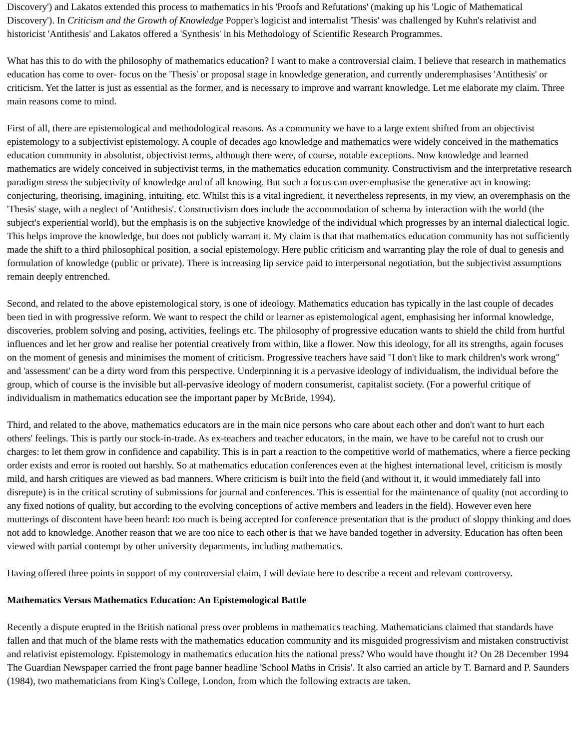Discovery') and Lakatos extended this process to mathematics in his 'Proofs and Refutations' (making up his 'Logic of Mathematical Discovery'). In Criticism and the Growth of Knowledge Popper's logicist and internalist 'Thesis' was challenged by Kuhn's relativist and historicist 'Antithesis' and Lakatos offered a 'Synthesis' in his Methodology of Scientific Research Programmes.
What has this to do with the philosophy of mathematics education? I want to make a controversial claim. I believe that research in mathematics education has come to over- focus on the 'Thesis' or proposal stage in knowledge generation, and currently underemphasises 'Antithesis' or criticism. Yet the latter is just as essential as the former, and is necessary to improve and warrant knowledge. Let me elaborate my claim. Three main reasons come to mind.
First of all, there are epistemological and methodological reasons. As a community we have to a large extent shifted from an objectivist epistemology to a subjectivist epistemology. A couple of decades ago knowledge and mathematics were widely conceived in the mathematics education community in absolutist, objectivist terms, although there were, of course, notable exceptions. Now knowledge and learned mathematics are widely conceived in subjectivist terms, in the mathematics education community. Constructivism and the interpretative research paradigm stress the subjectivity of knowledge and of all knowing. But such a focus can over-emphasise the generative act in knowing: conjecturing, theorising, imagining, intuiting, etc. Whilst this is a vital ingredient, it nevertheless represents, in my view, an overemphasis on the 'Thesis' stage, with a neglect of 'Antithesis'. Constructivism does include the accommodation of schema by interaction with the world (the subject's experiential world), but the emphasis is on the subjective knowledge of the individual which progresses by an internal dialectical logic. This helps improve the knowledge, but does not publicly warrant it. My claim is that that mathematics education community has not sufficiently made the shift to a third philosophical position, a social epistemology. Here public criticism and warranting play the role of dual to genesis and formulation of knowledge (public or private). There is increasing lip service paid to interpersonal negotiation, but the subjectivist assumptions remain deeply entrenched.
Second, and related to the above epistemological story, is one of ideology. Mathematics education has typically in the last couple of decades been tied in with progressive reform. We want to respect the child or learner as epistemological agent, emphasising her informal knowledge, discoveries, problem solving and posing, activities, feelings etc. The philosophy of progressive education wants to shield the child from hurtful influences and let her grow and realise her potential creatively from within, like a flower. Now this ideology, for all its strengths, again focuses on the moment of genesis and minimises the moment of criticism. Progressive teachers have said "I don't like to mark children's work wrong" and 'assessment' can be a dirty word from this perspective. Underpinning it is a pervasive ideology of individualism, the individual before the group, which of course is the invisible but all-pervasive ideology of modern consumerist, capitalist society. (For a powerful critique of individualism in mathematics education see the important paper by McBride, 1994).
Third, and related to the above, mathematics educators are in the main nice persons who care about each other and don't want to hurt each others' feelings. This is partly our stock-in-trade. As ex-teachers and teacher educators, in the main, we have to be careful not to crush our charges: to let them grow in confidence and capability. This is in part a reaction to the competitive world of mathematics, where a fierce pecking order exists and error is rooted out harshly. So at mathematics education conferences even at the highest international level, criticism is mostly mild, and harsh critiques are viewed as bad manners. Where criticism is built into the field (and without it, it would immediately fall into disrepute) is in the critical scrutiny of submissions for journal and conferences. This is essential for the maintenance of quality (not according to any fixed notions of quality, but according to the evolving conceptions of active members and leaders in the field). However even here mutterings of discontent have been heard: too much is being accepted for conference presentation that is the product of sloppy thinking and does not add to knowledge. Another reason that we are too nice to each other is that we have banded together in adversity. Education has often been viewed with partial contempt by other university departments, including mathematics.
Having offered three points in support of my controversial claim, I will deviate here to describe a recent and relevant controversy.
Mathematics Versus Mathematics Education: An Epistemological Battle
Recently a dispute erupted in the British national press over problems in mathematics teaching. Mathematicians claimed that standards have fallen and that much of the blame rests with the mathematics education community and its misguided progressivism and mistaken constructivist and relativist epistemology. Epistemology in mathematics education hits the national press? Who would have thought it? On 28 December 1994 The Guardian Newspaper carried the front page banner headline 'School Maths in Crisis'. It also carried an article by T. Barnard and P. Saunders (1984), two mathematicians from King's College, London, from which the following extracts are taken.